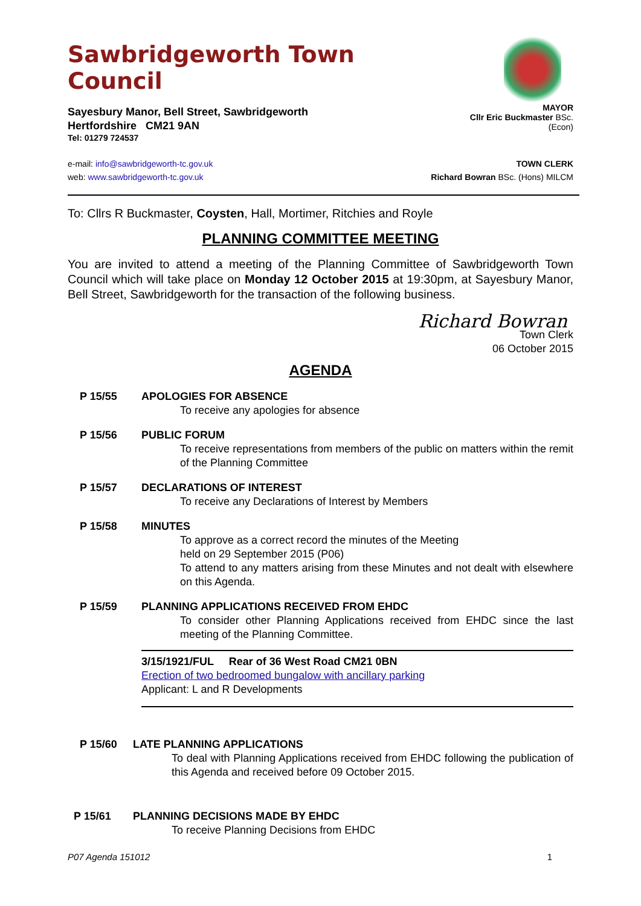Sawbridgeworth Town Council
Sayesbury Manor, Bell Street, Sawbridgeworth
Hertfordshire CM21 9AN
Tel: 01279 724537
MAYOR
Cllr Eric Buckmaster BSc.(Econ)
e-mail: info@sawbridgeworth-tc.gov.uk
web: www.sawbridgeworth-tc.gov.uk
TOWN CLERK
Richard Bowran BSc. (Hons) MILCM
To: Cllrs R Buckmaster, Coysten, Hall, Mortimer, Ritchies and Royle
PLANNING COMMITTEE MEETING
You are invited to attend a meeting of the Planning Committee of Sawbridgeworth Town Council which will take place on Monday 12 October 2015 at 19:30pm, at Sayesbury Manor, Bell Street, Sawbridgeworth for the transaction of the following business.
Richard Bowran
Town Clerk
06 October 2015
AGENDA
P 15/55 APOLOGIES FOR ABSENCE
To receive any apologies for absence
P 15/56 PUBLIC FORUM
To receive representations from members of the public on matters within the remit of the Planning Committee
P 15/57 DECLARATIONS OF INTEREST
To receive any Declarations of Interest by Members
P 15/58 MINUTES
To approve as a correct record the minutes of the Meeting
held on 29 September 2015 (P06)
To attend to any matters arising from these Minutes and not dealt with elsewhere on this Agenda.
P 15/59 PLANNING APPLICATIONS RECEIVED FROM EHDC
To consider other Planning Applications received from EHDC since the last meeting of the Planning Committee.
3/15/1921/FUL Rear of 36 West Road CM21 0BN
Erection of two bedroomed bungalow with ancillary parking
Applicant: L and R Developments
P 15/60 LATE PLANNING APPLICATIONS
To deal with Planning Applications received from EHDC following the publication of this Agenda and received before 09 October 2015.
P 15/61 PLANNING DECISIONS MADE BY EHDC
To receive Planning Decisions from EHDC
P07 Agenda 151012 1